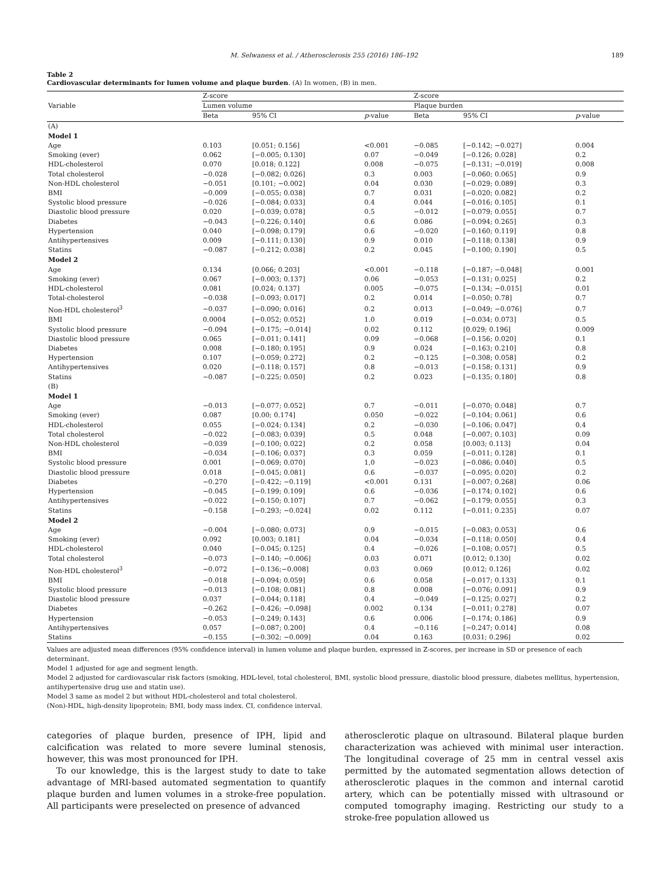M. Selwaness et al. / Atherosclerosis 255 (2016) 186–192 189
Table 2
Cardiovascular determinants for lumen volume and plaque burden. (A) In women, (B) in men.
| Variable | Z-score | | | Z-score | | |
| --- | --- | --- | --- | --- | --- | --- |
| | Lumen volume | | | Plaque burden | | |
| | Beta | 95% CI | p -value | Beta | 95% CI | p -value |
| (A) | | | | | | |
| Model 1 | | | | | | |
| Age | 0.103 | [0.051; 0.156] | <0.001 | −0.085 | [−0.142; −0.027] | 0.004 |
| Smoking (ever) | 0.062 | [−0.005; 0.130] | 0.07 | −0.049 | [−0.126; 0.028] | 0.2 |
| HDL-cholesterol | 0.070 | [0.018; 0.122] | 0.008 | −0.075 | [−0.131; −0.019] | 0.008 |
| Total cholesterol | −0.028 | [−0.082; 0.026] | 0.3 | 0.003 | [−0.060; 0.065] | 0.9 |
| Non-HDL cholesterol | −0.051 | [0.101; −0.002] | 0.04 | 0.030 | [−0.029; 0.089] | 0.3 |
| BMI | −0.009 | [−0.055; 0.038] | 0.7 | 0.031 | [−0.020; 0.082] | 0.2 |
| Systolic blood pressure | −0.026 | [−0.084; 0.033] | 0.4 | 0.044 | [−0.016; 0.105] | 0.1 |
| Diastolic blood pressure | 0.020 | [−0.039; 0.078] | 0.5 | −0.012 | [−0.079; 0.055] | 0.7 |
| Diabetes | −0.043 | [−0.226; 0.140] | 0.6 | 0.086 | [−0.094; 0.265] | 0.3 |
| Hypertension | 0.040 | [−0.098; 0.179] | 0.6 | −0.020 | [−0.160; 0.119] | 0.8 |
| Antihypertensives | 0.009 | [−0.111; 0.130] | 0.9 | 0.010 | [−0.118; 0.138] | 0.9 |
| Statins | −0.087 | [−0.212; 0.038] | 0.2 | 0.045 | [−0.100; 0.190] | 0.5 |
| Model 2 | | | | | | |
| Age | 0.134 | [0.066; 0.203] | <0.001 | −0.118 | [−0.187; −0.048] | 0.001 |
| Smoking (ever) | 0.067 | [−0.003; 0.137] | 0.06 | −0.053 | [−0.131; 0.025] | 0.2 |
| HDL-cholesterol | 0.081 | [0.024; 0.137] | 0.005 | −0.075 | [−0.134; −0.015] | 0.01 |
| Total-cholesterol | −0.038 | [−0.093; 0.017] | 0.2 | 0.014 | [−0.050; 0.78] | 0.7 |
| Non-HDL cholesterol<sup>3</sup> | −0.037 | [−0.090; 0.016] | 0.2 | 0.013 | [−0.049; −0.076] | 0.7 |
| BMI | 0.0004 | [−0.052; 0.052] | 1.0 | 0.019 | [−0.034; 0.073] | 0.5 |
| Systolic blood pressure | −0.094 | [−0.175; −0.014] | 0.02 | 0.112 | [0.029; 0.196] | 0.009 |
| Diastolic blood pressure | 0.065 | [−0.011; 0.141] | 0.09 | −0.068 | [−0.156; 0.020] | 0.1 |
| Diabetes | 0.008 | [−0.180; 0.195] | 0.9 | 0.024 | [−0.163; 0.210] | 0.8 |
| Hypertension | 0.107 | [−0.059; 0.272] | 0.2 | −0.125 | [−0.308; 0.058] | 0.2 |
| Antihypertensives | 0.020 | [−0.118; 0.157] | 0.8 | −0.013 | [−0.158; 0.131] | 0.9 |
| Statins | −0.087 | [−0.225; 0.050] | 0.2 | 0.023 | [−0.135; 0.180] | 0.8 |
| (B) | | | | | | |
| Model 1 | | | | | | |
| Age | −0.013 | [−0.077; 0.052] | 0.7 | −0.011 | [−0.070; 0.048] | 0.7 |
| Smoking (ever) | 0.087 | [0.00; 0.174] | 0.050 | −0.022 | [−0.104; 0.061] | 0.6 |
| HDL-cholesterol | 0.055 | [−0.024; 0.134] | 0.2 | −0.030 | [−0.106; 0.047] | 0.4 |
| Total cholesterol | −0.022 | [−0.083; 0.039] | 0.5 | 0.048 | [−0.007; 0.103] | 0.09 |
| Non-HDL cholesterol | −0.039 | [−0.100; 0.022] | 0.2 | 0.058 | [0.003; 0.113] | 0.04 |
| BMI | −0.034 | [−0.106; 0.037] | 0.3 | 0.059 | [−0.011; 0.128] | 0.1 |
| Systolic blood pressure | 0.001 | [−0.069; 0.070] | 1,0 | −0.023 | [−0.086; 0.040] | 0.5 |
| Diastolic blood pressure | 0.018 | [−0.045; 0.081] | 0.6 | −0.037 | [−0.095; 0.020] | 0.2 |
| Diabetes | −0.270 | [−0.422; −0.119] | <0.001 | 0.131 | [−0.007; 0.268] | 0.06 |
| Hypertension | −0.045 | [−0.199; 0.109] | 0.6 | −0.036 | [−0.174; 0.102] | 0.6 |
| Antihypertensives | −0.022 | [−0.150; 0.107] | 0.7 | −0.062 | [−0.179; 0.055] | 0.3 |
| Statins | −0.158 | [−0.293; −0.024] | 0.02 | 0.112 | [−0.011; 0.235] | 0.07 |
| Model 2 | | | | | | |
| Age | −0.004 | [−0.080; 0.073] | 0.9 | −0.015 | [−0.083; 0.053] | 0.6 |
| Smoking (ever) | 0.092 | [0.003; 0.181] | 0.04 | −0.034 | [−0.118; 0.050] | 0.4 |
| HDL-cholesterol | 0.040 | [−0.045; 0.125] | 0.4 | −0.026 | [−0.108; 0.057] | 0.5 |
| Total cholesterol | −0.073 | [−0.140; −0.006] | 0.03 | 0.071 | [0.012; 0.130] | 0.02 |
| Non-HDL cholesterol<sup>3</sup> | −0.072 | [−0.136;−0.008] | 0.03 | 0.069 | [0.012; 0.126] | 0.02 |
| BMI | −0.018 | [−0.094; 0.059] | 0.6 | 0.058 | [−0.017; 0.133] | 0.1 |
| Systolic blood pressure | −0.013 | [−0.108; 0.081] | 0.8 | 0.008 | [−0.076; 0.091] | 0.9 |
| Diastolic blood pressure | 0.037 | [−0.044; 0.118] | 0.4 | −0.049 | [−0.125; 0.027] | 0.2 |
| Diabetes | −0.262 | [−0.426; −0.098] | 0.002 | 0.134 | [−0.011; 0.278] | 0.07 |
| Hypertension | −0.053 | [−0.249; 0.143] | 0.6 | 0.006 | [−0.174; 0.186] | 0.9 |
| Antihypertensives | 0.057 | [−0.087; 0.200] | 0.4 | −0.116 | [−0.247; 0.014] | 0.08 |
| Statins | −0.155 | [−0.302; −0.009] | 0.04 | 0.163 | [0.031; 0.296] | 0.02 |
Values are adjusted mean differences (95% confidence interval) in lumen volume and plaque burden, expressed in Z-scores, per increase in SD or presence of each determinant.
Model 1 adjusted for age and segment length.
Model 2 adjusted for cardiovascular risk factors (smoking, HDL-level, total cholesterol, BMI, systolic blood pressure, diastolic blood pressure, diabetes mellitus, hypertension, antihypertensive drug use and statin use).
Model 3 same as model 2 but without HDL-cholesterol and total cholesterol.
(Non)-HDL, high-density lipoprotein; BMI, body mass index. CI, confidence interval.
categories of plaque burden, presence of IPH, lipid and calcification was related to more severe luminal stenosis, however, this was most pronounced for IPH.
To our knowledge, this is the largest study to date to take advantage of MRI-based automated segmentation to quantify plaque burden and lumen volumes in a stroke-free population. All participants were preselected on presence of advanced
atherosclerotic plaque on ultrasound. Bilateral plaque burden characterization was achieved with minimal user interaction. The longitudinal coverage of 25 mm in central vessel axis permitted by the automated segmentation allows detection of atherosclerotic plaques in the common and internal carotid artery, which can be potentially missed with ultrasound or computed tomography imaging. Restricting our study to a stroke-free population allowed us